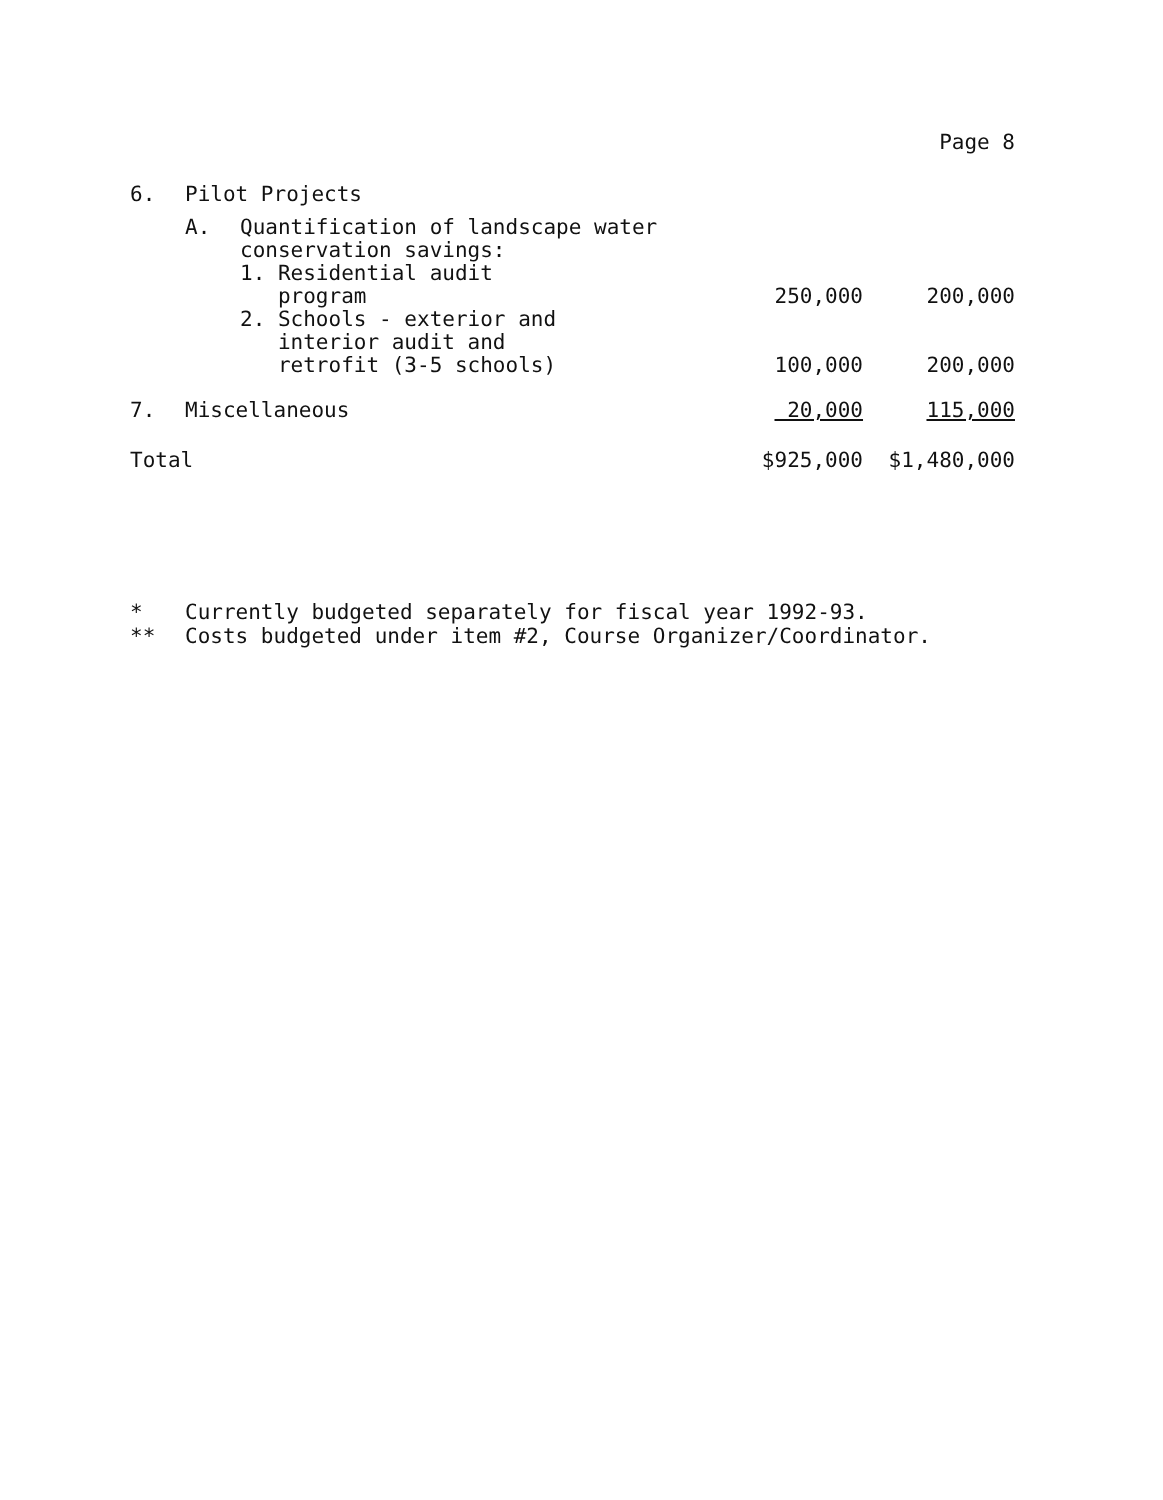Page 8
| 6. | Pilot Projects | | | |
| | A. | Quantification of landscape water conservation savings: 1. Residential audit program | 250,000 | 200,000 |
| | | 2. Schools - exterior and interior audit and retrofit (3-5 schools) | 100,000 | 200,000 |
| 7. | Miscellaneous | | 20,000 | 115,000 |
| Total | | | $925,000 | $1,480,000 |
* Currently budgeted separately for fiscal year 1992-93.
** Costs budgeted under item #2, Course Organizer/Coordinator.